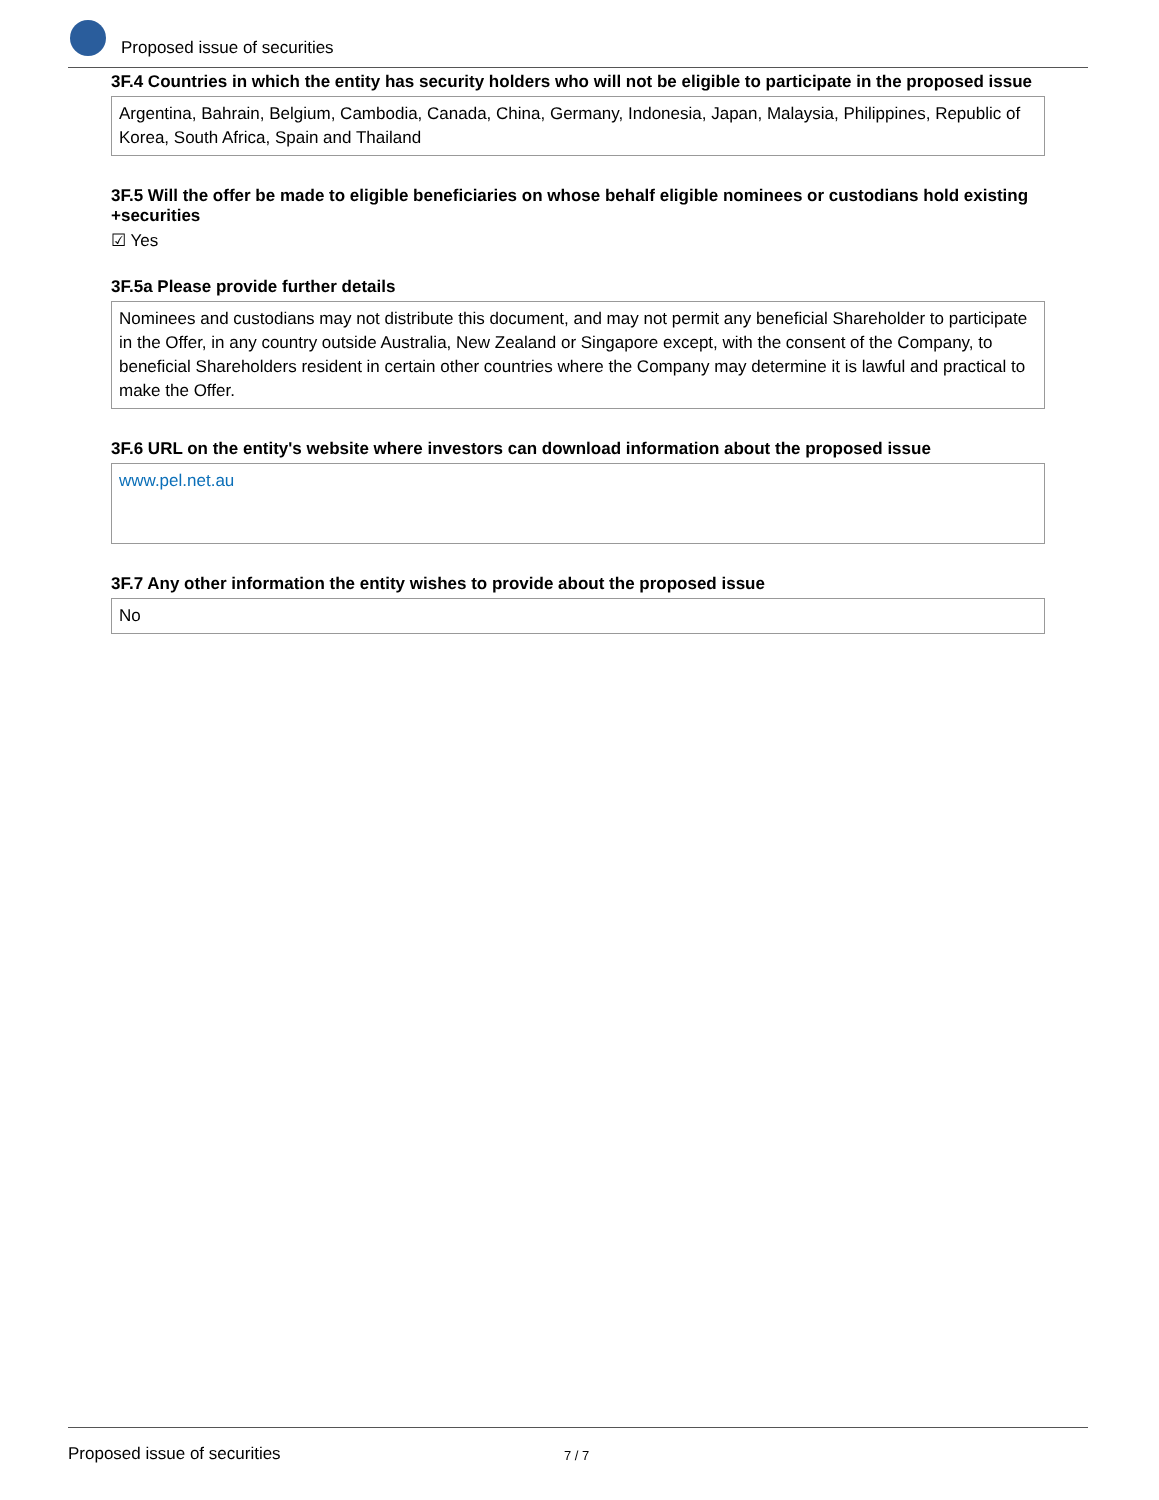Proposed issue of securities
3F.4 Countries in which the entity has security holders who will not be eligible to participate in the proposed issue
Argentina, Bahrain, Belgium, Cambodia, Canada, China, Germany, Indonesia, Japan, Malaysia, Philippines, Republic of Korea, South Africa, Spain and Thailand
3F.5 Will the offer be made to eligible beneficiaries on whose behalf eligible nominees or custodians hold existing +securities
☑ Yes
3F.5a Please provide further details
Nominees and custodians may not distribute this document, and may not permit any beneficial Shareholder to participate in the Offer, in any country outside Australia, New Zealand or Singapore except, with the consent of the Company, to beneficial Shareholders resident in certain other countries where the Company may determine it is lawful and practical to make the Offer.
3F.6 URL on the entity's website where investors can download information about the proposed issue
www.pel.net.au
3F.7 Any other information the entity wishes to provide about the proposed issue
No
Proposed issue of securities 7 / 7